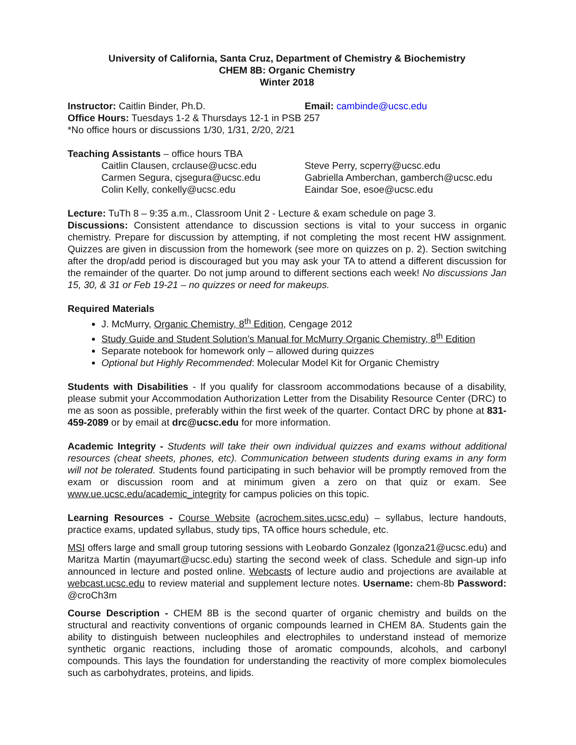University of California, Santa Cruz, Department of Chemistry & Biochemistry
CHEM 8B: Organic Chemistry
Winter 2018
Instructor: Caitlin Binder, Ph.D. Email: cambinde@ucsc.edu
Office Hours: Tuesdays 1-2 & Thursdays 12-1 in PSB 257
*No office hours or discussions 1/30, 1/31, 2/20, 2/21
Teaching Assistants – office hours TBA
Caitlin Clausen, crclause@ucsc.edu Steve Perry, scperry@ucsc.edu
Carmen Segura, cjsegura@ucsc.edu Gabriella Amberchan, gamberch@ucsc.edu
Colin Kelly, conkelly@ucsc.edu Eaindar Soe, esoe@ucsc.edu
Lecture: TuTh 8 – 9:35 a.m., Classroom Unit 2 - Lecture & exam schedule on page 3.
Discussions: Consistent attendance to discussion sections is vital to your success in organic chemistry. Prepare for discussion by attempting, if not completing the most recent HW assignment. Quizzes are given in discussion from the homework (see more on quizzes on p. 2). Section switching after the drop/add period is discouraged but you may ask your TA to attend a different discussion for the remainder of the quarter. Do not jump around to different sections each week! No discussions Jan 15, 30, & 31 or Feb 19-21 – no quizzes or need for makeups.
Required Materials
J. McMurry, Organic Chemistry, 8<sup>th</sup> Edition, Cengage 2012
Study Guide and Student Solution’s Manual for McMurry Organic Chemistry, 8<sup>th</sup> Edition
Separate notebook for homework only – allowed during quizzes
Optional but Highly Recommended: Molecular Model Kit for Organic Chemistry
Students with Disabilities - If you qualify for classroom accommodations because of a disability, please submit your Accommodation Authorization Letter from the Disability Resource Center (DRC) to me as soon as possible, preferably within the first week of the quarter. Contact DRC by phone at 831-459-2089 or by email at drc@ucsc.edu for more information.
Academic Integrity - Students will take their own individual quizzes and exams without additional resources (cheat sheets, phones, etc). Communication between students during exams in any form will not be tolerated. Students found participating in such behavior will be promptly removed from the exam or discussion room and at minimum given a zero on that quiz or exam. See www.ue.ucsc.edu/academic_integrity for campus policies on this topic.
Learning Resources - Course Website (acrochem.sites.ucsc.edu) – syllabus, lecture handouts, practice exams, updated syllabus, study tips, TA office hours schedule, etc.
MSI offers large and small group tutoring sessions with Leobardo Gonzalez (lgonza21@ucsc.edu) and Maritza Martin (mayumart@ucsc.edu) starting the second week of class. Schedule and sign-up info announced in lecture and posted online. Webcasts of lecture audio and projections are available at webcast.ucsc.edu to review material and supplement lecture notes. Username: chem-8b Password: @croCh3m
Course Description - CHEM 8B is the second quarter of organic chemistry and builds on the structural and reactivity conventions of organic compounds learned in CHEM 8A. Students gain the ability to distinguish between nucleophiles and electrophiles to understand instead of memorize synthetic organic reactions, including those of aromatic compounds, alcohols, and carbonyl compounds. This lays the foundation for understanding the reactivity of more complex biomolecules such as carbohydrates, proteins, and lipids.